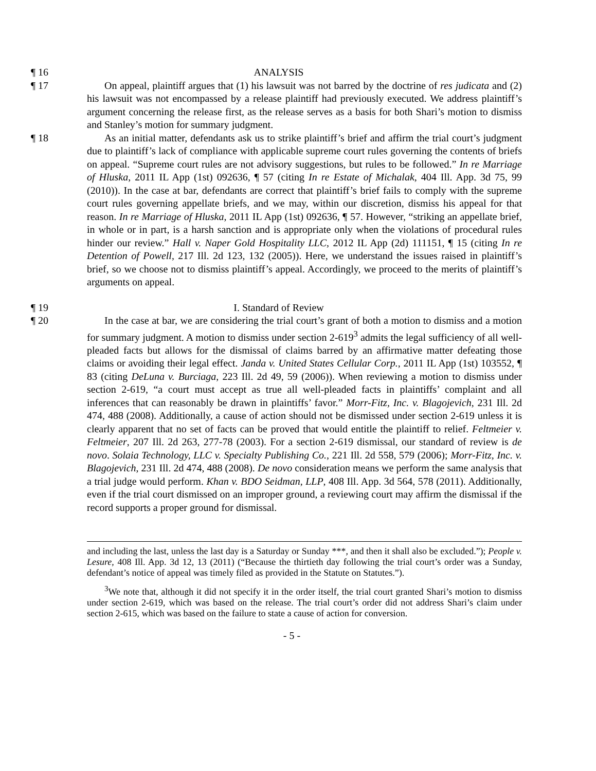¶ 16 ANALYSIS
¶ 17 On appeal, plaintiff argues that (1) his lawsuit was not barred by the doctrine of res judicata and (2) his lawsuit was not encompassed by a release plaintiff had previously executed. We address plaintiff’s argument concerning the release first, as the release serves as a basis for both Shari’s motion to dismiss and Stanley’s motion for summary judgment.
¶ 18 As an initial matter, defendants ask us to strike plaintiff’s brief and affirm the trial court’s judgment due to plaintiff’s lack of compliance with applicable supreme court rules governing the contents of briefs on appeal. “Supreme court rules are not advisory suggestions, but rules to be followed.” In re Marriage of Hluska, 2011 IL App (1st) 092636, ¶ 57 (citing In re Estate of Michalak, 404 Ill. App. 3d 75, 99 (2010)). In the case at bar, defendants are correct that plaintiff’s brief fails to comply with the supreme court rules governing appellate briefs, and we may, within our discretion, dismiss his appeal for that reason. In re Marriage of Hluska, 2011 IL App (1st) 092636, ¶ 57. However, “striking an appellate brief, in whole or in part, is a harsh sanction and is appropriate only when the violations of procedural rules hinder our review.” Hall v. Naper Gold Hospitality LLC, 2012 IL App (2d) 111151, ¶ 15 (citing In re Detention of Powell, 217 Ill. 2d 123, 132 (2005)). Here, we understand the issues raised in plaintiff’s brief, so we choose not to dismiss plaintiff’s appeal. Accordingly, we proceed to the merits of plaintiff’s arguments on appeal.
¶ 19 I. Standard of Review
¶ 20 In the case at bar, we are considering the trial court’s grant of both a motion to dismiss and a motion for summary judgment. A motion to dismiss under section 2-619<sup>3</sup> admits the legal sufficiency of all well-pleaded facts but allows for the dismissal of claims barred by an affirmative matter defeating those claims or avoiding their legal effect. Janda v. United States Cellular Corp., 2011 IL App (1st) 103552, ¶ 83 (citing DeLuna v. Burciaga, 223 Ill. 2d 49, 59 (2006)). When reviewing a motion to dismiss under section 2-619, “a court must accept as true all well-pleaded facts in plaintiffs’ complaint and all inferences that can reasonably be drawn in plaintiffs’ favor.” Morr-Fitz, Inc. v. Blagojevich, 231 Ill. 2d 474, 488 (2008). Additionally, a cause of action should not be dismissed under section 2-619 unless it is clearly apparent that no set of facts can be proved that would entitle the plaintiff to relief. Feltmeier v. Feltmeier, 207 Ill. 2d 263, 277-78 (2003). For a section 2-619 dismissal, our standard of review is de novo. Solaia Technology, LLC v. Specialty Publishing Co., 221 Ill. 2d 558, 579 (2006); Morr-Fitz, Inc. v. Blagojevich, 231 Ill. 2d 474, 488 (2008). De novo consideration means we perform the same analysis that a trial judge would perform. Khan v. BDO Seidman, LLP, 408 Ill. App. 3d 564, 578 (2011). Additionally, even if the trial court dismissed on an improper ground, a reviewing court may affirm the dismissal if the record supports a proper ground for dismissal.
and including the last, unless the last day is a Saturday or Sunday ***, and then it shall also be excluded.”); People v. Lesure, 408 Ill. App. 3d 12, 13 (2011) (“Because the thirtieth day following the trial court’s order was a Sunday, defendant’s notice of appeal was timely filed as provided in the Statute on Statutes.”).
<sup>3</sup> We note that, although it did not specify it in the order itself, the trial court granted Shari’s motion to dismiss under section 2-619, which was based on the release. The trial court’s order did not address Shari’s claim under section 2-615, which was based on the failure to state a cause of action for conversion.
- 5 -